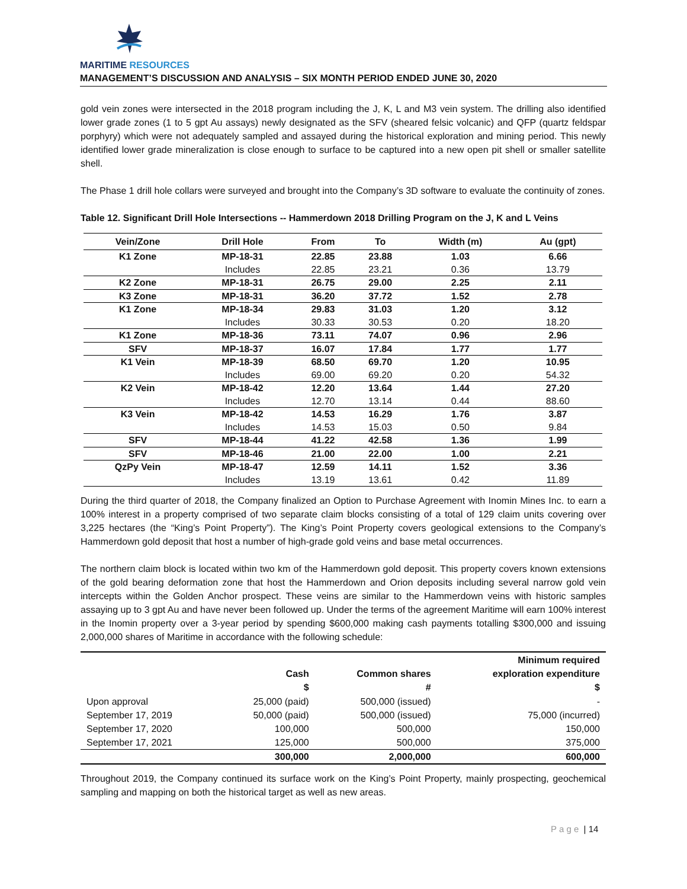MARITIME RESOURCES
MANAGEMENT’S DISCUSSION AND ANALYSIS – SIX MONTH PERIOD ENDED JUNE 30, 2020
gold vein zones were intersected in the 2018 program including the J, K, L and M3 vein system. The drilling also identified lower grade zones (1 to 5 gpt Au assays) newly designated as the SFV (sheared felsic volcanic) and QFP (quartz feldspar porphyry) which were not adequately sampled and assayed during the historical exploration and mining period. This newly identified lower grade mineralization is close enough to surface to be captured into a new open pit shell or smaller satellite shell.
The Phase 1 drill hole collars were surveyed and brought into the Company’s 3D software to evaluate the continuity of zones.
Table 12. Significant Drill Hole Intersections -- Hammerdown 2018 Drilling Program on the J, K and L Veins
| Vein/Zone | Drill Hole | From | To | Width (m) | Au (gpt) |
| --- | --- | --- | --- | --- | --- |
| K1 Zone | MP-18-31 | 22.85 | 23.88 | 1.03 | 6.66 |
| | Includes | 22.85 | 23.21 | 0.36 | 13.79 |
| K2 Zone | MP-18-31 | 26.75 | 29.00 | 2.25 | 2.11 |
| K3 Zone | MP-18-31 | 36.20 | 37.72 | 1.52 | 2.78 |
| K1 Zone | MP-18-34 | 29.83 | 31.03 | 1.20 | 3.12 |
| | Includes | 30.33 | 30.53 | 0.20 | 18.20 |
| K1 Zone | MP-18-36 | 73.11 | 74.07 | 0.96 | 2.96 |
| SFV | MP-18-37 | 16.07 | 17.84 | 1.77 | 1.77 |
| K1 Vein | MP-18-39 | 68.50 | 69.70 | 1.20 | 10.95 |
| | Includes | 69.00 | 69.20 | 0.20 | 54.32 |
| K2 Vein | MP-18-42 | 12.20 | 13.64 | 1.44 | 27.20 |
| | Includes | 12.70 | 13.14 | 0.44 | 88.60 |
| K3 Vein | MP-18-42 | 14.53 | 16.29 | 1.76 | 3.87 |
| | Includes | 14.53 | 15.03 | 0.50 | 9.84 |
| SFV | MP-18-44 | 41.22 | 42.58 | 1.36 | 1.99 |
| SFV | MP-18-46 | 21.00 | 22.00 | 1.00 | 2.21 |
| QzPy Vein | MP-18-47 | 12.59 | 14.11 | 1.52 | 3.36 |
| | Includes | 13.19 | 13.61 | 0.42 | 11.89 |
During the third quarter of 2018, the Company finalized an Option to Purchase Agreement with Inomin Mines Inc. to earn a 100% interest in a property comprised of two separate claim blocks consisting of a total of 129 claim units covering over 3,225 hectares (the “King’s Point Property”). The King’s Point Property covers geological extensions to the Company’s Hammerdown gold deposit that host a number of high-grade gold veins and base metal occurrences.
The northern claim block is located within two km of the Hammerdown gold deposit. This property covers known extensions of the gold bearing deformation zone that host the Hammerdown and Orion deposits including several narrow gold vein intercepts within the Golden Anchor prospect. These veins are similar to the Hammerdown veins with historic samples assaying up to 3 gpt Au and have never been followed up. Under the terms of the agreement Maritime will earn 100% interest in the Inomin property over a 3-year period by spending $600,000 making cash payments totalling $300,000 and issuing 2,000,000 shares of Maritime in accordance with the following schedule:
| | Cash $ | Common shares # | Minimum required exploration expenditure $ |
| --- | --- | --- | --- |
| Upon approval | 25,000 (paid) | 500,000 (issued) | - |
| September 17, 2019 | 50,000 (paid) | 500,000 (issued) | 75,000 (incurred) |
| September 17, 2020 | 100,000 | 500,000 | 150,000 |
| September 17, 2021 | 125,000 | 500,000 | 375,000 |
| | 300,000 | 2,000,000 | 600,000 |
Throughout 2019, the Company continued its surface work on the King’s Point Property, mainly prospecting, geochemical sampling and mapping on both the historical target as well as new areas.
P a g e | 14